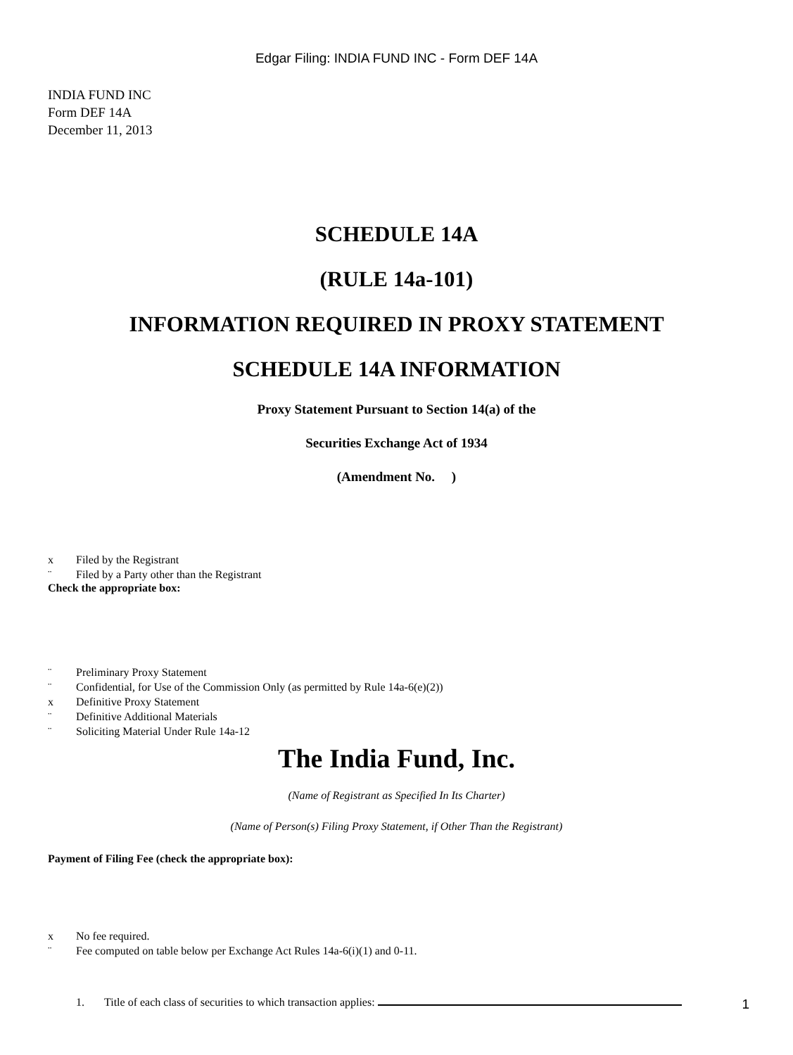Edgar Filing: INDIA FUND INC - Form DEF 14A
INDIA FUND INC
Form DEF 14A
December 11, 2013
SCHEDULE 14A
(RULE 14a-101)
INFORMATION REQUIRED IN PROXY STATEMENT
SCHEDULE 14A INFORMATION
Proxy Statement Pursuant to Section 14(a) of the
Securities Exchange Act of 1934
(Amendment No. )
x Filed by the Registrant
¨ Filed by a Party other than the Registrant
Check the appropriate box:
¨ Preliminary Proxy Statement
¨ Confidential, for Use of the Commission Only (as permitted by Rule 14a-6(e)(2))
x Definitive Proxy Statement
¨ Definitive Additional Materials
¨ Soliciting Material Under Rule 14a-12
The India Fund, Inc.
(Name of Registrant as Specified In Its Charter)
(Name of Person(s) Filing Proxy Statement, if Other Than the Registrant)
Payment of Filing Fee (check the appropriate box):
x No fee required.
¨ Fee computed on table below per Exchange Act Rules 14a-6(i)(1) and 0-11.
1. Title of each class of securities to which transaction applies:
1